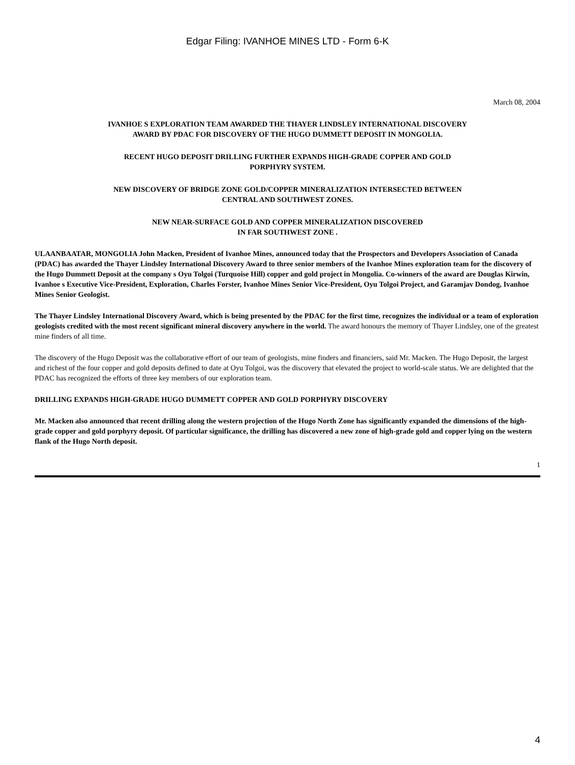Edgar Filing: IVANHOE MINES LTD - Form 6-K
March 08, 2004
IVANHOE S EXPLORATION TEAM AWARDED THE THAYER LINDSLEY INTERNATIONAL DISCOVERY
AWARD BY PDAC FOR DISCOVERY OF THE HUGO DUMMETT DEPOSIT IN MONGOLIA.
RECENT HUGO DEPOSIT DRILLING FURTHER EXPANDS HIGH-GRADE COPPER AND GOLD
PORPHYRY SYSTEM.
NEW DISCOVERY OF BRIDGE ZONE GOLD/COPPER MINERALIZATION INTERSECTED BETWEEN
CENTRAL AND SOUTHWEST ZONES.
NEW NEAR-SURFACE GOLD AND COPPER MINERALIZATION DISCOVERED
IN FAR SOUTHWEST ZONE .
ULAANBAATAR, MONGOLIA John Macken, President of Ivanhoe Mines, announced today that the Prospectors and Developers Association of Canada (PDAC) has awarded the Thayer Lindsley International Discovery Award to three senior members of the Ivanhoe Mines exploration team for the discovery of the Hugo Dummett Deposit at the company s Oyu Tolgoi (Turquoise Hill) copper and gold project in Mongolia. Co-winners of the award are Douglas Kirwin, Ivanhoe s Executive Vice-President, Exploration, Charles Forster, Ivanhoe Mines Senior Vice-President, Oyu Tolgoi Project, and Garamjav Dondog, Ivanhoe Mines Senior Geologist.
The Thayer Lindsley International Discovery Award, which is being presented by the PDAC for the first time, recognizes the individual or a team of exploration geologists credited with the most recent significant mineral discovery anywhere in the world. The award honours the memory of Thayer Lindsley, one of the greatest mine finders of all time.
The discovery of the Hugo Deposit was the collaborative effort of our team of geologists, mine finders and financiers, said Mr. Macken. The Hugo Deposit, the largest and richest of the four copper and gold deposits defined to date at Oyu Tolgoi, was the discovery that elevated the project to world-scale status. We are delighted that the PDAC has recognized the efforts of three key members of our exploration team.
DRILLING EXPANDS HIGH-GRADE HUGO DUMMETT COPPER AND GOLD PORPHYRY DISCOVERY
Mr. Macken also announced that recent drilling along the western projection of the Hugo North Zone has significantly expanded the dimensions of the high-grade copper and gold porphyry deposit. Of particular significance, the drilling has discovered a new zone of high-grade gold and copper lying on the western flank of the Hugo North deposit.
1
4